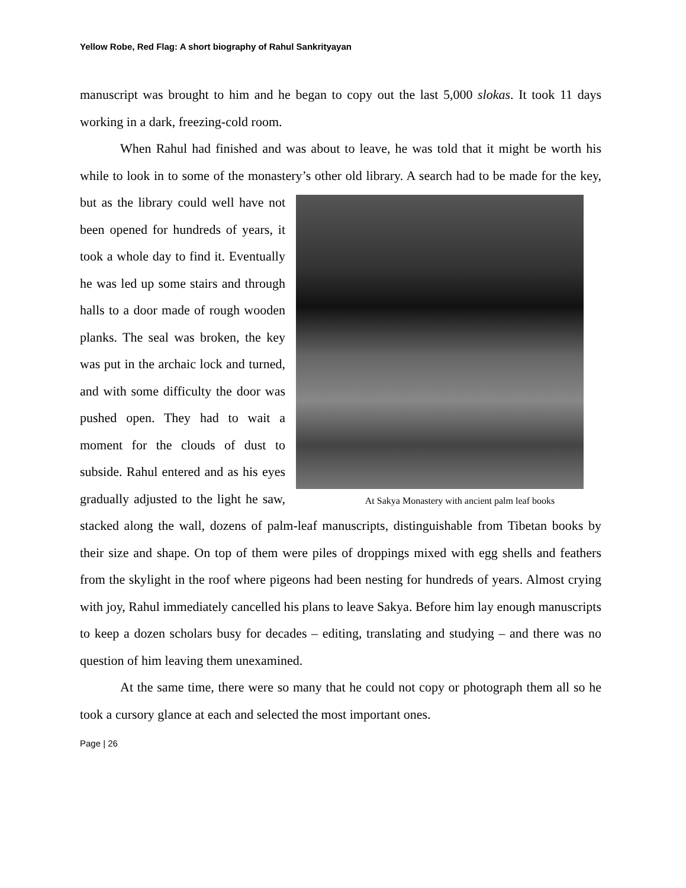Yellow Robe, Red Flag: A short biography of Rahul Sankrityayan
manuscript was brought to him and he began to copy out the last 5,000 slokas. It took 11 days working in a dark, freezing-cold room.
When Rahul had finished and was about to leave, he was told that it might be worth his while to look in to some of the monastery’s other old library. A search had At Sakya Monastery with ancient palm leaf books to be made for the key, but as the library could well have not been opened for hundreds of years, it took a whole day to find it. Eventually he was led up some stairs and through halls to a door made of rough wooden planks. The seal was broken, the key was put in the archaic lock and turned, and with some difficulty the door was pushed open. They had to wait a moment for the clouds of dust to subside. Rahul entered and as his eyes gradually adjusted to the light he saw, stacked along the wall, dozens of palm-leaf manuscripts, distinguishable from Tibetan books by their size and shape. On top of them were piles of droppings mixed with egg shells and feathers from the skylight in the roof where pigeons had been nesting for hundreds of years. Almost crying with joy, Rahul immediately cancelled his plans to leave Sakya. Before him lay enough manuscripts to keep a dozen scholars busy for decades – editing, translating and studying – and there was no question of him leaving them unexamined.
At the same time, there were so many that he could not copy or photograph them all so he took a cursory glance at each and selected the most important ones.
Page | 26